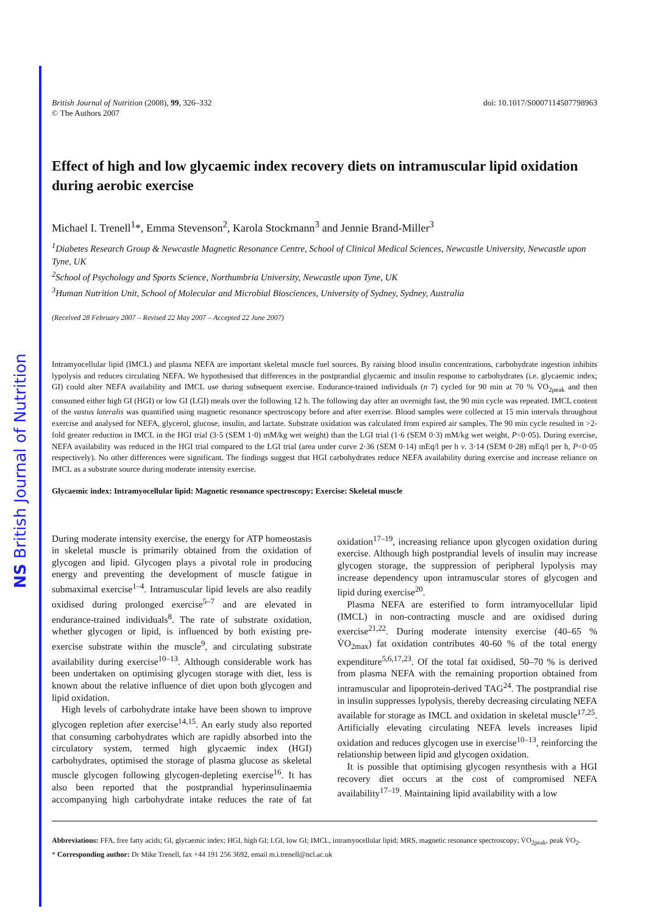NS British Journal of Nutrition
British Journal of Nutrition (2008), 99, 326–332
© The Authors 2007
doi: 10.1017/S0007114507798963
Effect of high and low glycaemic index recovery diets on intramuscular lipid oxidation during aerobic exercise
Michael I. Trenell<sup>1</sup>*, Emma Stevenson<sup>2</sup>, Karola Stockmann<sup>3</sup> and Jennie Brand-Miller<sup>3</sup>
<sup>1</sup> Diabetes Research Group & Newcastle Magnetic Resonance Centre, School of Clinical Medical Sciences, Newcastle University, Newcastle upon Tyne, UK
<sup>2</sup> School of Psychology and Sports Science, Northumbria University, Newcastle upon Tyne, UK
<sup>3</sup> Human Nutrition Unit, School of Molecular and Microbial Biosciences, University of Sydney, Sydney, Australia
(Received 28 February 2007 – Revised 22 May 2007 – Accepted 22 June 2007)
Intramyocellular lipid (IMCL) and plasma NEFA are important skeletal muscle fuel sources. By raising blood insulin concentrations, carbohydrate ingestion inhibits lypolysis and reduces circulating NEFA. We hypothesised that differences in the postprandial glycaemic and insulin response to carbohydrates (i.e. glycaemic index; GI) could alter NEFA availability and IMCL use during subsequent exercise. Endurance-trained individuals (n 7) cycled for 90 min at 70 % V̇O<sub>2peak</sub> and then consumed either high GI (HGI) or low GI (LGI) meals over the following 12 h. The following day after an overnight fast, the 90 min cycle was repeated. IMCL content of the vastus lateralis was quantified using magnetic resonance spectroscopy before and after exercise. Blood samples were collected at 15 min intervals throughout exercise and analysed for NEFA, glycerol, glucose, insulin, and lactate. Substrate oxidation was calculated from expired air samples. The 90 min cycle resulted in >2-fold greater reduction in IMCL in the HGI trial (3·5 (SEM 1·0) mM/kg wet weight) than the LGI trial (1·6 (SEM 0·3) mM/kg wet weight, P<0·05). During exercise, NEFA availability was reduced in the HGI trial compared to the LGI trial (area under curve 2·36 (SEM 0·14) mEq/l per h v. 3·14 (SEM 0·28) mEq/l per h, P<0·05 respectively). No other differences were significant. The findings suggest that HGI carbohydrates reduce NEFA availability during exercise and increase reliance on IMCL as a substrate source during moderate intensity exercise.
Glycaemic index: Intramyocellular lipid: Magnetic resonance spectroscopy: Exercise: Skeletal muscle
During moderate intensity exercise, the energy for ATP homeostasis in skeletal muscle is primarily obtained from the oxidation of glycogen and lipid. Glycogen plays a pivotal role in producing energy and preventing the development of muscle fatigue in submaximal exercise<sup>1–4</sup>. Intramuscular lipid levels are also readily oxidised during prolonged exercise<sup>5–7</sup> and are elevated in endurance-trained individuals<sup>8</sup>. The rate of substrate oxidation, whether glycogen or lipid, is influenced by both existing pre-exercise substrate within the muscle<sup>9</sup>, and circulating substrate availability during exercise<sup>10–13</sup>. Although considerable work has been undertaken on optimising glycogen storage with diet, less is known about the relative influence of diet upon both glycogen and lipid oxidation.
High levels of carbohydrate intake have been shown to improve glycogen repletion after exercise<sup>14,15</sup>. An early study also reported that consuming carbohydrates which are rapidly absorbed into the circulatory system, termed high glycaemic index (HGI) carbohydrates, optimised the storage of plasma glucose as skeletal muscle glycogen following glycogen-depleting exercise<sup>16</sup>. It has also been reported that the postprandial hyperinsulinaemia accompanying high carbohydrate intake reduces the rate of fat oxidation<sup>17–19</sup>, increasing reliance upon glycogen oxidation during exercise. Although high postprandial levels of insulin may increase glycogen storage, the suppression of peripheral lypolysis may increase dependency upon intramuscular stores of glycogen and lipid during exercise<sup>20</sup>.
Plasma NEFA are esterified to form intramyocellular lipid (IMCL) in non-contracting muscle and are oxidised during exercise<sup>21,22</sup>. During moderate intensity exercise (40–65 % V̇O<sub>2max</sub>) fat oxidation contributes 40-60 % of the total energy expenditure<sup>5,6,17,23</sup>. Of the total fat oxidised, 50–70 % is derived from plasma NEFA with the remaining proportion obtained from intramuscular and lipoprotein-derived TAG<sup>24</sup>. The postprandial rise in insulin suppresses lypolysis, thereby decreasing circulating NEFA available for storage as IMCL and oxidation in skeletal muscle<sup>17,25</sup>. Artificially elevating circulating NEFA levels increases lipid oxidation and reduces glycogen use in exercise<sup>10–13</sup>, reinforcing the relationship between lipid and glycogen oxidation.
It is possible that optimising glycogen resynthesis with a HGI recovery diet occurs at the cost of compromised NEFA availability<sup>17–19</sup>. Maintaining lipid availability with a low
Abbreviations: FFA, free fatty acids; GI, glycaemic index; HGI, high GI; LGI, low GI; IMCL, intramyocellular lipid; MRS, magnetic resonance spectroscopy; V̇O<sub>2peak</sub>, peak V̇O<sub>2</sub>.
* Corresponding author: Dr Mike Trenell, fax +44 191 256 3692, email m.i.trenell@ncl.ac.uk